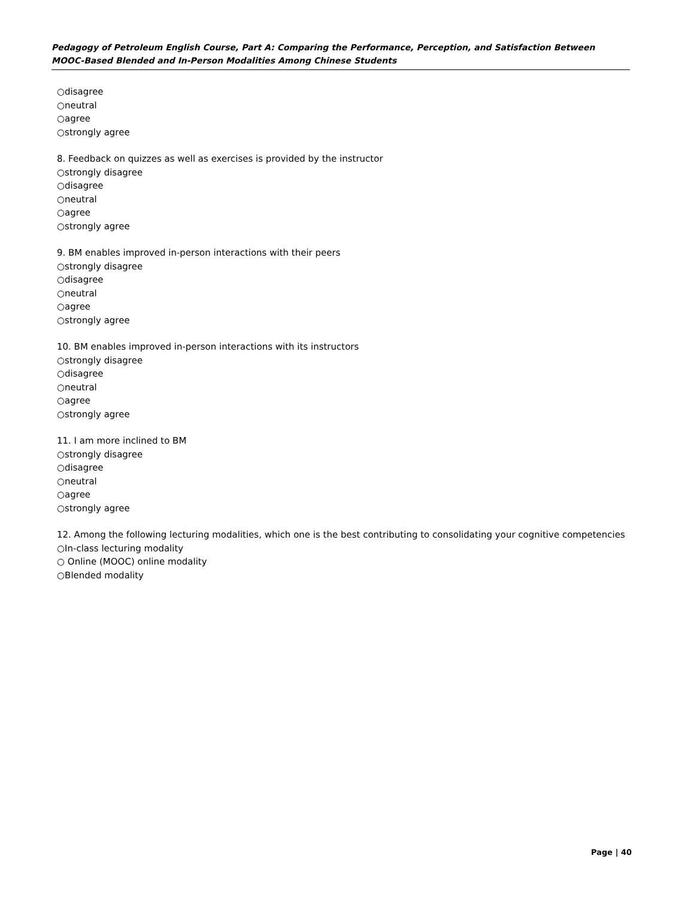Pedagogy of Petroleum English Course, Part A: Comparing the Performance, Perception, and Satisfaction Between MOOC-Based Blended and In-Person Modalities Among Chinese Students
○disagree
○neutral
○agree
○strongly agree
8. Feedback on quizzes as well as exercises is provided by the instructor
○strongly disagree
○disagree
○neutral
○agree
○strongly agree
9. BM enables improved in-person interactions with their peers
○strongly disagree
○disagree
○neutral
○agree
○strongly agree
10. BM enables improved in-person interactions with its instructors
○strongly disagree
○disagree
○neutral
○agree
○strongly agree
11. I am more inclined to BM
○strongly disagree
○disagree
○neutral
○agree
○strongly agree
12. Among the following lecturing modalities, which one is the best contributing to consolidating your cognitive competencies
○In-class lecturing modality
○ Online (MOOC) online modality
○Blended modality
Page | 40